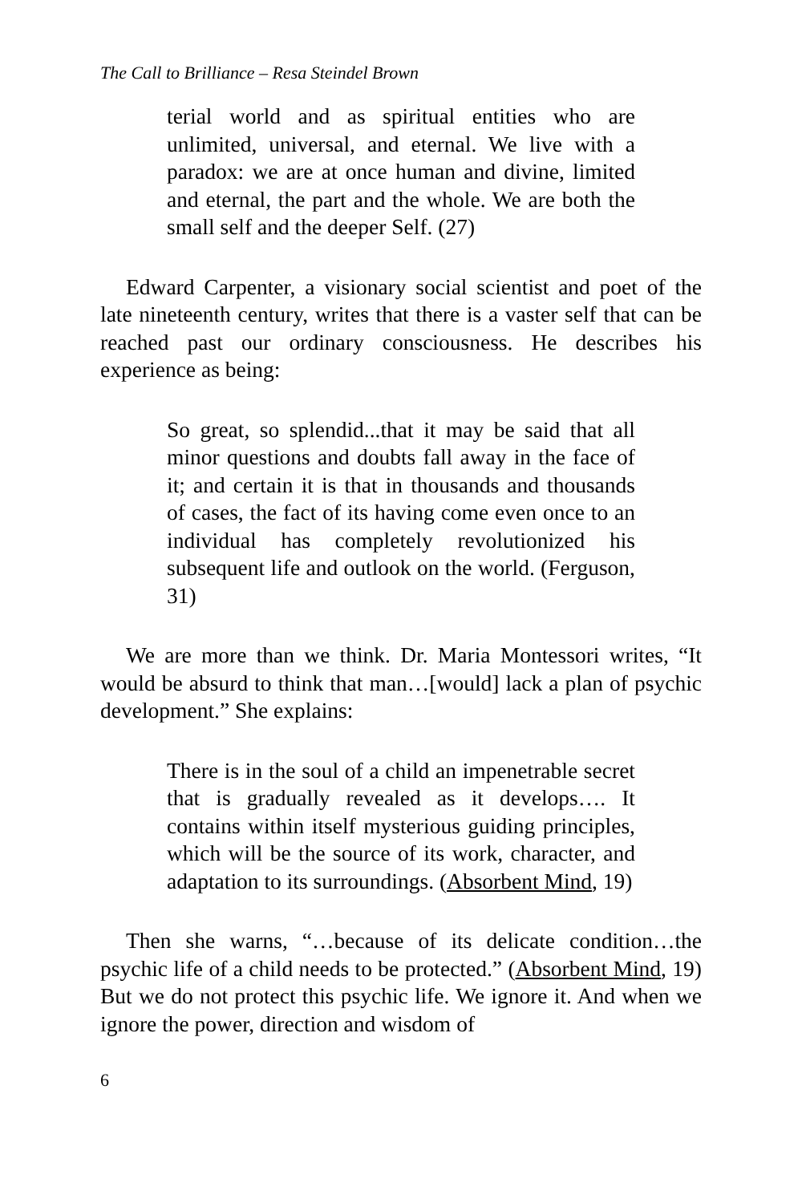The Call to Brilliance – Resa Steindel Brown
terial world and as spiritual entities who are unlimited, universal, and eternal. We live with a paradox: we are at once human and divine, limited and eternal, the part and the whole. We are both the small self and the deeper Self. (27)
Edward Carpenter, a visionary social scientist and poet of the late nineteenth century, writes that there is a vaster self that can be reached past our ordinary consciousness. He describes his experience as being:
So great, so splendid...that it may be said that all minor questions and doubts fall away in the face of it; and certain it is that in thousands and thousands of cases, the fact of its having come even once to an individual has completely revolutionized his subsequent life and outlook on the world. (Ferguson, 31)
We are more than we think. Dr. Maria Montessori writes, “It would be absurd to think that man…[would] lack a plan of psychic development.” She explains:
There is in the soul of a child an impenetrable secret that is gradually revealed as it develops…. It contains within itself mysterious guiding principles, which will be the source of its work, character, and adaptation to its surroundings. (Absorbent Mind, 19)
Then she warns, “…because of its delicate condition…the psychic life of a child needs to be protected.” (Absorbent Mind, 19) But we do not protect this psychic life. We ignore it. And when we ignore the power, direction and wisdom of
6